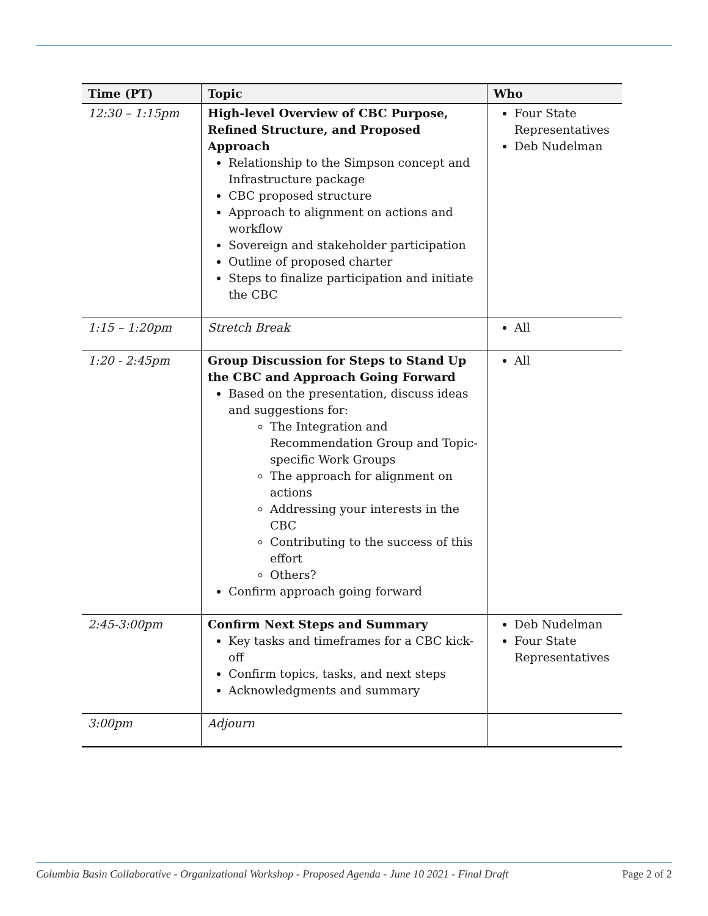| Time (PT) | Topic | Who |
| --- | --- | --- |
| 12:30 – 1:15pm | High-level Overview of CBC Purpose, Refined Structure, and Proposed Approach Relationship to the Simpson concept and Infrastructure package CBC proposed structure Approach to alignment on actions and workflow Sovereign and stakeholder participation Outline of proposed charter Steps to finalize participation and initiate the CBC | Four State Representatives Deb Nudelman |
| 1:15 – 1:20pm | Stretch Break | All |
| 1:20 - 2:45pm | Group Discussion for Steps to Stand Up the CBC and Approach Going Forward Based on the presentation, discuss ideas and suggestions for: The Integration and Recommendation Group and Topic-specific Work Groups The approach for alignment on actions Addressing your interests in the CBC Contributing to the success of this effort Others? Confirm approach going forward | All |
| 2:45-3:00pm | Confirm Next Steps and Summary Key tasks and timeframes for a CBC kick-off Confirm topics, tasks, and next steps Acknowledgments and summary | Deb Nudelman Four State Representatives |
| 3:00pm | Adjourn | |
Columbia Basin Collaborative - Organizational Workshop - Proposed Agenda - June 10 2021 - Final Draft Page 2 of 2